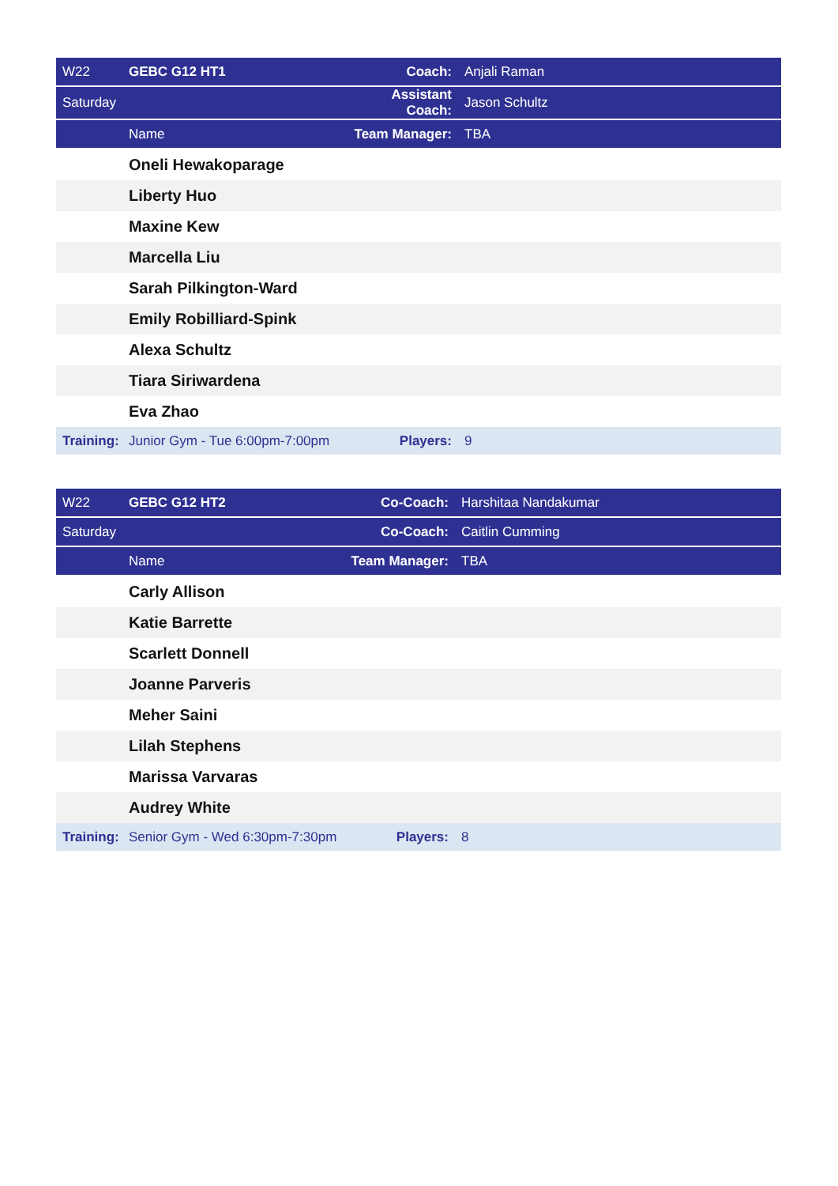| W22 | GEBC G12 HT1 | Coach: | Anjali Raman |
| Saturday | | Assistant Coach: | Jason Schultz |
| | Name | Team Manager: | TBA |
| | Oneli Hewakoparage | | |
| | Liberty Huo | | |
| | Maxine Kew | | |
| | Marcella Liu | | |
| | Sarah Pilkington-Ward | | |
| | Emily Robilliard-Spink | | |
| | Alexa Schultz | | |
| | Tiara Siriwardena | | |
| | Eva Zhao | | |
| Training: | Junior Gym - Tue 6:00pm-7:00pm | Players: | 9 |
| W22 | GEBC G12 HT2 | Co-Coach: | Harshitaa Nandakumar |
| Saturday | | Co-Coach: | Caitlin Cumming |
| | Name | Team Manager: | TBA |
| | Carly Allison | | |
| | Katie Barrette | | |
| | Scarlett Donnell | | |
| | Joanne Parveris | | |
| | Meher Saini | | |
| | Lilah Stephens | | |
| | Marissa Varvaras | | |
| | Audrey White | | |
| Training: | Senior Gym - Wed 6:30pm-7:30pm | Players: | 8 |